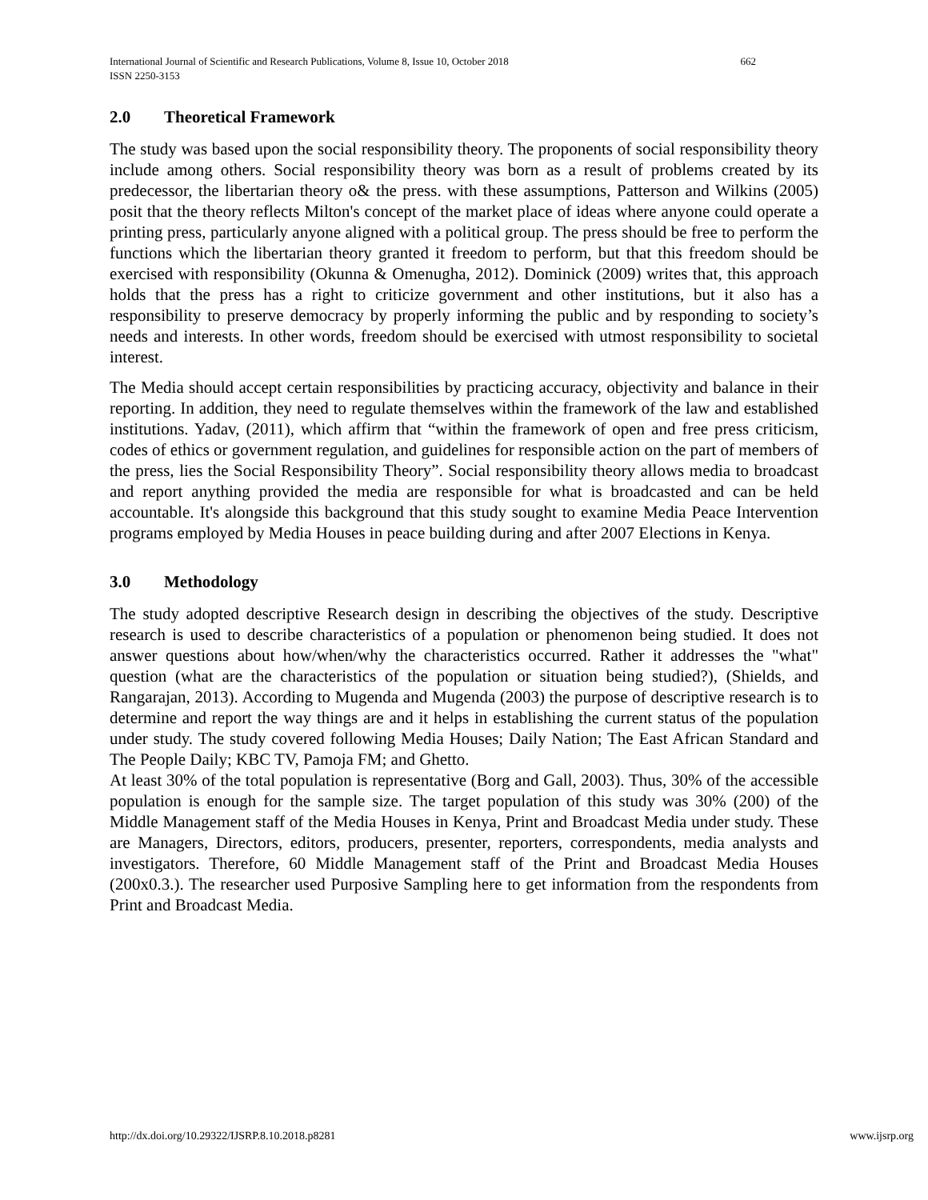International Journal of Scientific and Research Publications, Volume 8, Issue 10, October 2018
ISSN 2250-3153
662
2.0 Theoretical Framework
The study was based upon the social responsibility theory. The proponents of social responsibility theory include among others. Social responsibility theory was born as a result of problems created by its predecessor, the libertarian theory o& the press. with these assumptions, Patterson and Wilkins (2005) posit that the theory reflects Milton's concept of the market place of ideas where anyone could operate a printing press, particularly anyone aligned with a political group. The press should be free to perform the functions which the libertarian theory granted it freedom to perform, but that this freedom should be exercised with responsibility (Okunna & Omenugha, 2012). Dominick (2009) writes that, this approach holds that the press has a right to criticize government and other institutions, but it also has a responsibility to preserve democracy by properly informing the public and by responding to society’s needs and interests. In other words, freedom should be exercised with utmost responsibility to societal interest.
The Media should accept certain responsibilities by practicing accuracy, objectivity and balance in their reporting. In addition, they need to regulate themselves within the framework of the law and established institutions. Yadav, (2011), which affirm that “within the framework of open and free press criticism, codes of ethics or government regulation, and guidelines for responsible action on the part of members of the press, lies the Social Responsibility Theory”. Social responsibility theory allows media to broadcast and report anything provided the media are responsible for what is broadcasted and can be held accountable. It's alongside this background that this study sought to examine Media Peace Intervention programs employed by Media Houses in peace building during and after 2007 Elections in Kenya.
3.0 Methodology
The study adopted descriptive Research design in describing the objectives of the study. Descriptive research is used to describe characteristics of a population or phenomenon being studied. It does not answer questions about how/when/why the characteristics occurred. Rather it addresses the "what" question (what are the characteristics of the population or situation being studied?), (Shields, and Rangarajan, 2013). According to Mugenda and Mugenda (2003) the purpose of descriptive research is to determine and report the way things are and it helps in establishing the current status of the population under study. The study covered following Media Houses; Daily Nation; The East African Standard and The People Daily; KBC TV, Pamoja FM; and Ghetto.
At least 30% of the total population is representative (Borg and Gall, 2003). Thus, 30% of the accessible population is enough for the sample size. The target population of this study was 30% (200) of the Middle Management staff of the Media Houses in Kenya, Print and Broadcast Media under study. These are Managers, Directors, editors, producers, presenter, reporters, correspondents, media analysts and investigators. Therefore, 60 Middle Management staff of the Print and Broadcast Media Houses (200x0.3.). The researcher used Purposive Sampling here to get information from the respondents from Print and Broadcast Media.
http://dx.doi.org/10.29322/IJSRP.8.10.2018.p8281
www.ijsrp.org